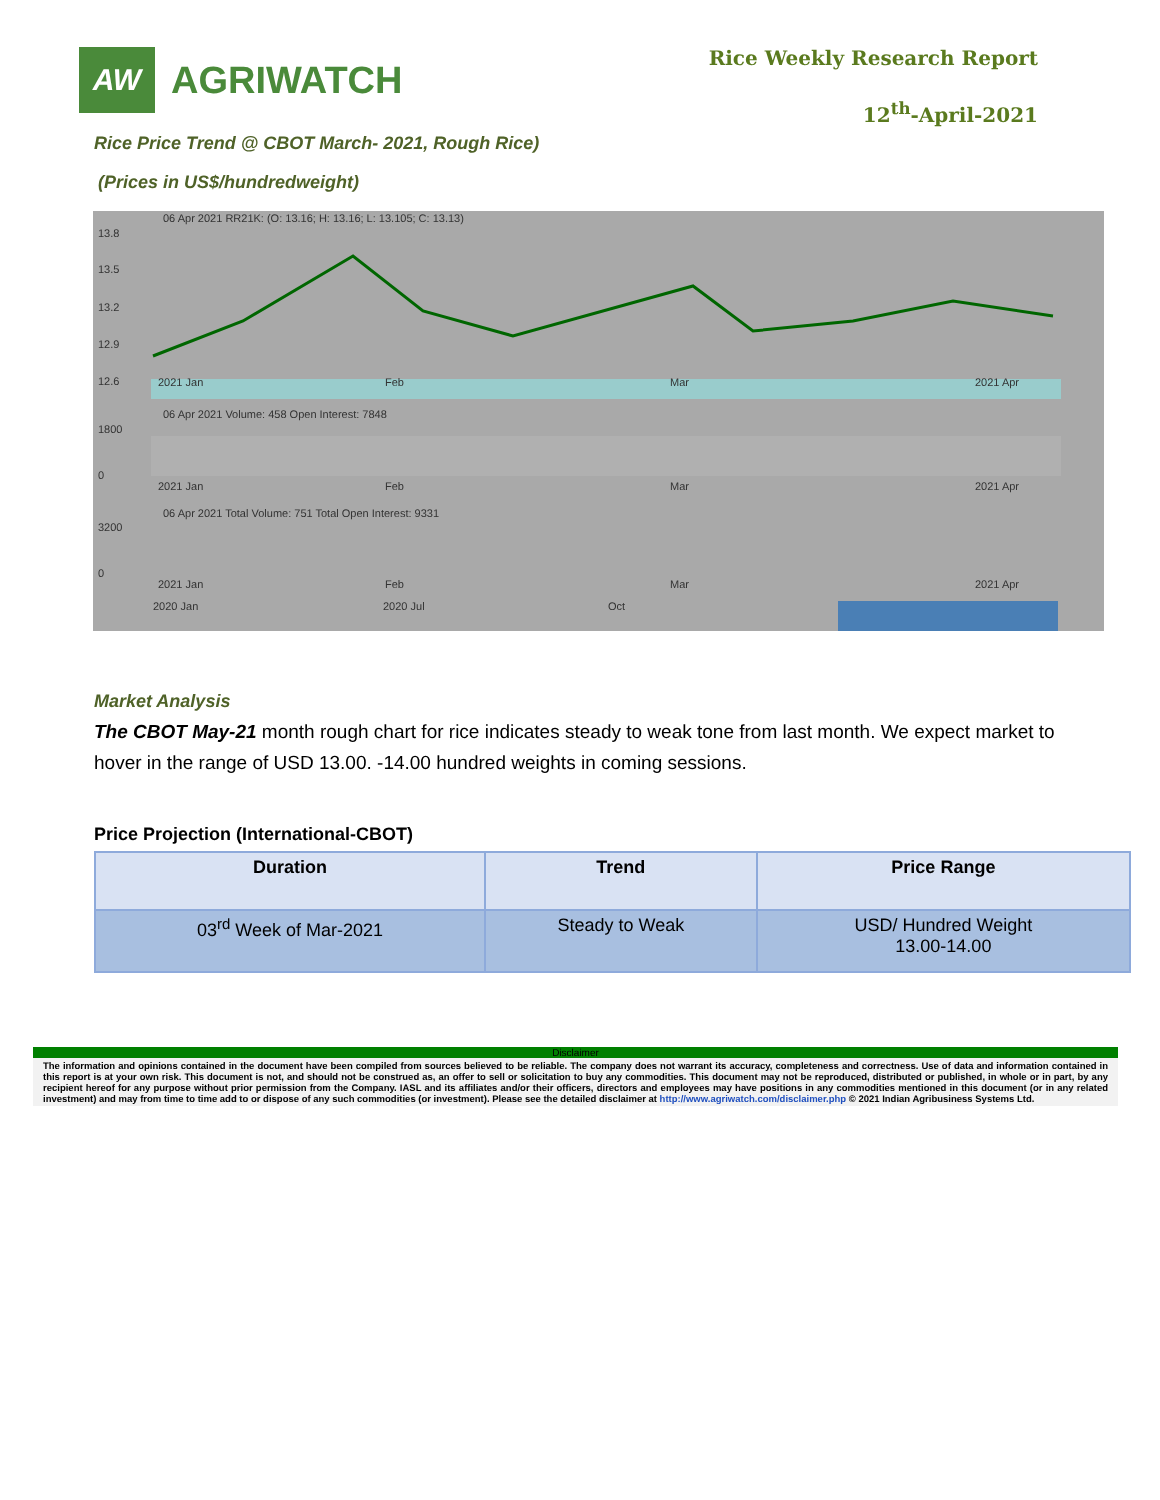AW
AGRIWATCH
Rice Weekly Research Report
12<sup>th</sup>-April-2021
Rice Price Trend @ CBOT March- 2021, Rough Rice)
(Prices in US$/hundredweight)
06 Apr 2021 RR21K: (O: 13.16; H: 13.16; L: 13.105; C: 13.13)
13.8
13.5
13.2
12.9
12.6
2021 Jan
Feb
Mar
2021 Apr
06 Apr 2021 Volume: 458 Open Interest: 7848
1800
0
2021 Jan
Feb
Mar
2021 Apr
06 Apr 2021 Total Volume: 751 Total Open Interest: 9331
3200
0
2021 Jan
Feb
Mar
2021 Apr
2020 Jan
2020 Jul
Oct
Market Analysis
The CBOT May-21 month rough chart for rice indicates steady to weak tone from last month. We expect market to hover in the range of USD 13.00. -14.00 hundred weights in coming sessions.
Price Projection (International-CBOT)
| Duration | Trend | Price Range |
| --- | --- | --- |
| 03<sup>rd</sup> Week of Mar-2021 | Steady to Weak | USD/ Hundred Weight 13.00-14.00 |
Disclaimer
The information and opinions contained in the document have been compiled from sources believed to be reliable. The company does not warrant its accuracy, completeness and correctness. Use of data and information contained in this report is at your own risk. This document is not, and should not be construed as, an offer to sell or solicitation to buy any commodities. This document may not be reproduced, distributed or published, in whole or in part, by any recipient hereof for any purpose without prior permission from the Company. IASL and its affiliates and/or their officers, directors and employees may have positions in any commodities mentioned in this document (or in any related investment) and may from time to time add to or dispose of any such commodities (or investment). Please see the detailed disclaimer at http://www.agriwatch.com/disclaimer.php © 2021 Indian Agribusiness Systems Ltd.